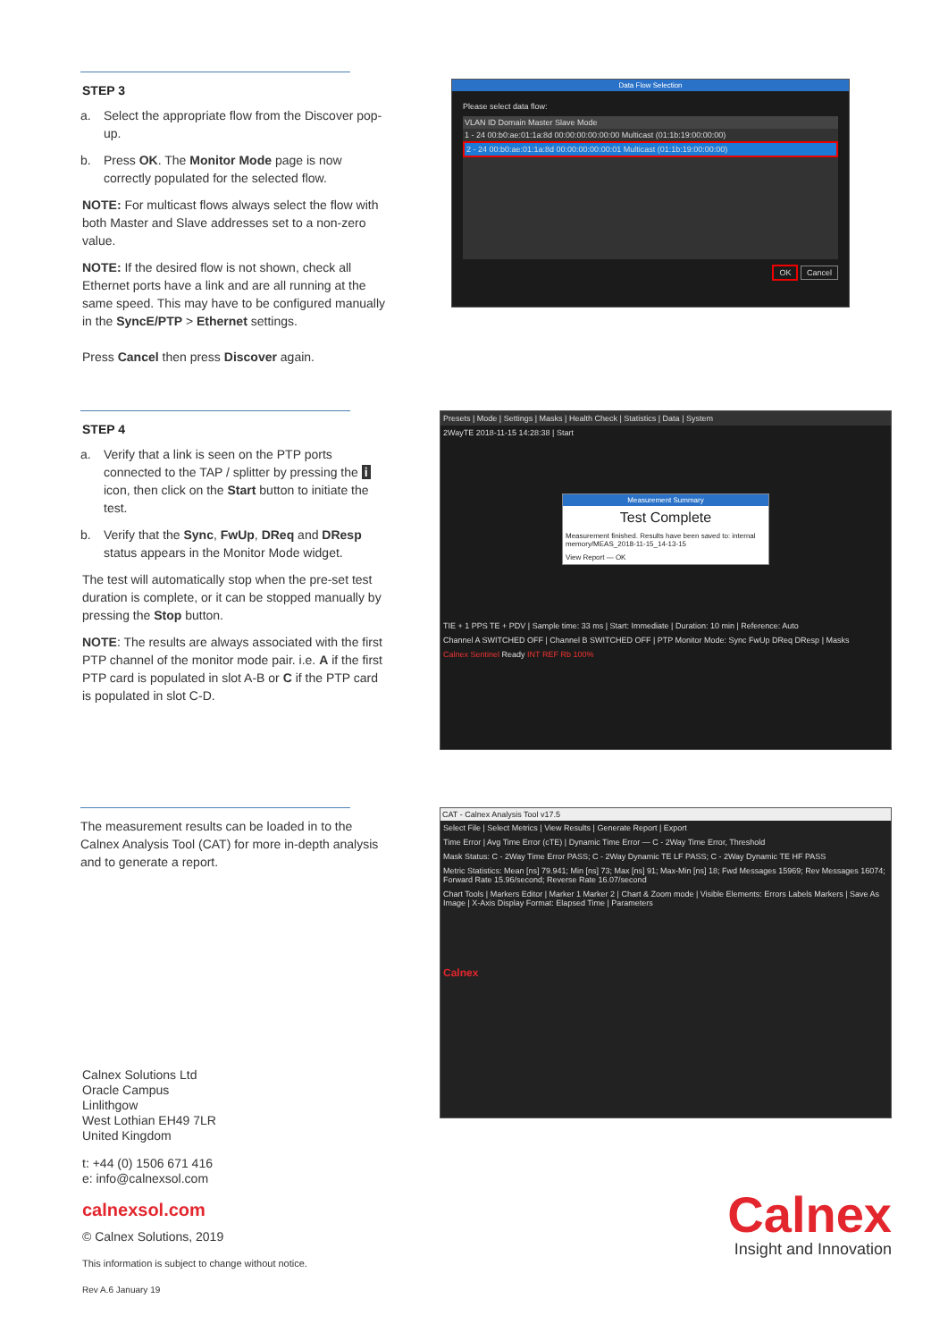STEP 3
a. Select the appropriate flow from the Discover pop-up.
b. Press OK. The Monitor Mode page is now correctly populated for the selected flow.
NOTE: For multicast flows always select the flow with both Master and Slave addresses set to a non-zero value.
NOTE: If the desired flow is not shown, check all Ethernet ports have a link and are all running at the same speed. This may have to be configured manually in the SyncE/PTP > Ethernet settings.
Press Cancel then press Discover again.
Data Flow Selection
Please select data flow:
VLAN ID Domain Master Slave Mode
1 - 24 00:b0:ae:01:1a:8d 00:00:00:00:00:00 Multicast (01:1b:19:00:00:00)
2 - 24 00:b0:ae:01:1a:8d 00:00:00:00:00:01 Multicast (01:1b:19:00:00:00)
OK Cancel
STEP 4
a. Verify that a link is seen on the PTP ports connected to the TAP / splitter by pressing the i icon, then click on the Start button to initiate the test.
b. Verify that the Sync, FwUp, DReq and DResp status appears in the Monitor Mode widget.
The test will automatically stop when the pre-set test duration is complete, or it can be stopped manually by pressing the Stop button.
NOTE: The results are always associated with the first PTP channel of the monitor mode pair. i.e. A if the first PTP card is populated in slot A-B or C if the PTP card is populated in slot C-D.
Presets | Mode | Settings | Masks | Health Check | Statistics | Data | System
2WayTE 2018-11-15 14:28:38 | Start
Measurement Summary
Test Complete
Measurement finished. Results have been saved to: internal memory/MEAS_2018-11-15_14-13-15
View Report — OK
TIE + 1 PPS TE + PDV | Sample time: 33 ms | Start: Immediate | Duration: 10 min | Reference: Auto
Channel A SWITCHED OFF | Channel B SWITCHED OFF | PTP Monitor Mode: Sync FwUp DReq DResp | Masks
Calnex Sentinel Ready INT REF Rb 100%
The measurement results can be loaded in to the Calnex Analysis Tool (CAT) for more in-depth analysis and to generate a report.
Calnex Solutions Ltd
Oracle Campus
Linlithgow
West Lothian EH49 7LR
United Kingdom
t: +44 (0) 1506 671 416
e: info@calnexsol.com
calnexsol.com
© Calnex Solutions, 2019
This information is subject to change without notice.
Rev A.6 January 19
CAT - Calnex Analysis Tool v17.5
Select File | Select Metrics | View Results | Generate Report | Export
Time Error | Avg Time Error (cTE) | Dynamic Time Error — C - 2Way Time Error, Threshold
Mask Status: C - 2Way Time Error PASS; C - 2Way Dynamic TE LF PASS; C - 2Way Dynamic TE HF PASS
Metric Statistics: Mean [ns] 79.941; Min [ns] 73; Max [ns] 91; Max-Min [ns] 18; Fwd Messages 15969; Rev Messages 16074; Forward Rate 15.96/second; Reverse Rate 16.07/second
Chart Tools | Markers Editor | Marker 1 Marker 2 | Chart & Zoom mode | Visible Elements: Errors Labels Markers | Save As Image | X-Axis Display Format: Elapsed Time | Parameters
Calnex
Calnex
Insight and Innovation